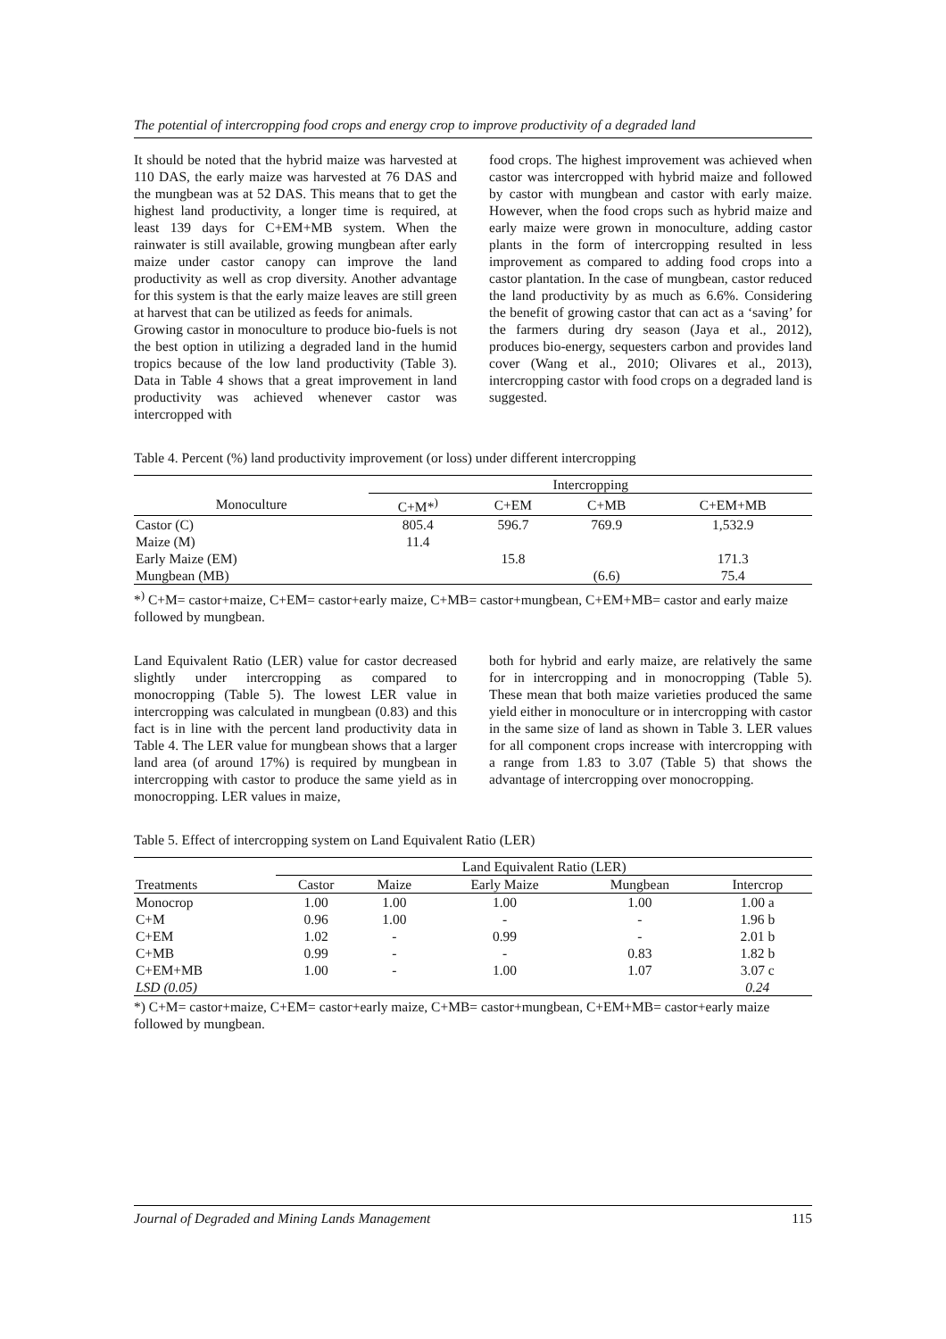The potential of intercropping food crops and energy crop to improve productivity of a degraded land
It should be noted that the hybrid maize was harvested at 110 DAS, the early maize was harvested at 76 DAS and the mungbean was at 52 DAS. This means that to get the highest land productivity, a longer time is required, at least 139 days for C+EM+MB system. When the rainwater is still available, growing mungbean after early maize under castor canopy can improve the land productivity as well as crop diversity. Another advantage for this system is that the early maize leaves are still green at harvest that can be utilized as feeds for animals.
Growing castor in monoculture to produce bio-fuels is not the best option in utilizing a degraded land in the humid tropics because of the low land productivity (Table 3). Data in Table 4 shows that a great improvement in land productivity was achieved whenever castor was intercropped with
food crops. The highest improvement was achieved when castor was intercropped with hybrid maize and followed by castor with mungbean and castor with early maize. However, when the food crops such as hybrid maize and early maize were grown in monoculture, adding castor plants in the form of intercropping resulted in less improvement as compared to adding food crops into a castor plantation. In the case of mungbean, castor reduced the land productivity by as much as 6.6%. Considering the benefit of growing castor that can act as a ‘saving’ for the farmers during dry season (Jaya et al., 2012), produces bio-energy, sequesters carbon and provides land cover (Wang et al., 2010; Olivares et al., 2013), intercropping castor with food crops on a degraded land is suggested.
Table 4. Percent (%) land productivity improvement (or loss) under different intercropping
| | Intercropping | | | |
| --- | --- | --- | --- | --- |
| Monoculture | C+M*<sup>)</sup> | C+EM | C+MB | C+EM+MB |
| Castor (C) | 805.4 | 596.7 | 769.9 | 1,532.9 |
| Maize (M) | 11.4 | | | |
| Early Maize (EM) | | 15.8 | | 171.3 |
| Mungbean (MB) | | | (6.6) | 75.4 |
*<sup>)</sup> C+M= castor+maize, C+EM= castor+early maize, C+MB= castor+mungbean, C+EM+MB= castor and early maize followed by mungbean.
Land Equivalent Ratio (LER) value for castor decreased slightly under intercropping as compared to monocropping (Table 5). The lowest LER value in intercropping was calculated in mungbean (0.83) and this fact is in line with the percent land productivity data in Table 4. The LER value for mungbean shows that a larger land area (of around 17%) is required by mungbean in intercropping with castor to produce the same yield as in monocropping. LER values in maize,
both for hybrid and early maize, are relatively the same for in intercropping and in monocropping (Table 5). These mean that both maize varieties produced the same yield either in monoculture or in intercropping with castor in the same size of land as shown in Table 3. LER values for all component crops increase with intercropping with a range from 1.83 to 3.07 (Table 5) that shows the advantage of intercropping over monocropping.
Table 5. Effect of intercropping system on Land Equivalent Ratio (LER)
| | Land Equivalent Ratio (LER) | | | | |
| --- | --- | --- | --- | --- | --- |
| Treatments | Castor | Maize | Early Maize | Mungbean | Intercrop |
| Monocrop | 1.00 | 1.00 | 1.00 | 1.00 | 1.00 a |
| C+M | 0.96 | 1.00 | - | - | 1.96 b |
| C+EM | 1.02 | - | 0.99 | - | 2.01 b |
| C+MB | 0.99 | - | - | 0.83 | 1.82 b |
| C+EM+MB | 1.00 | - | 1.00 | 1.07 | 3.07 c |
| LSD (0.05) | | | | | 0.24 |
*) C+M= castor+maize, C+EM= castor+early maize, C+MB= castor+mungbean, C+EM+MB= castor+early maize followed by mungbean.
Journal of Degraded and Mining Lands Management 115